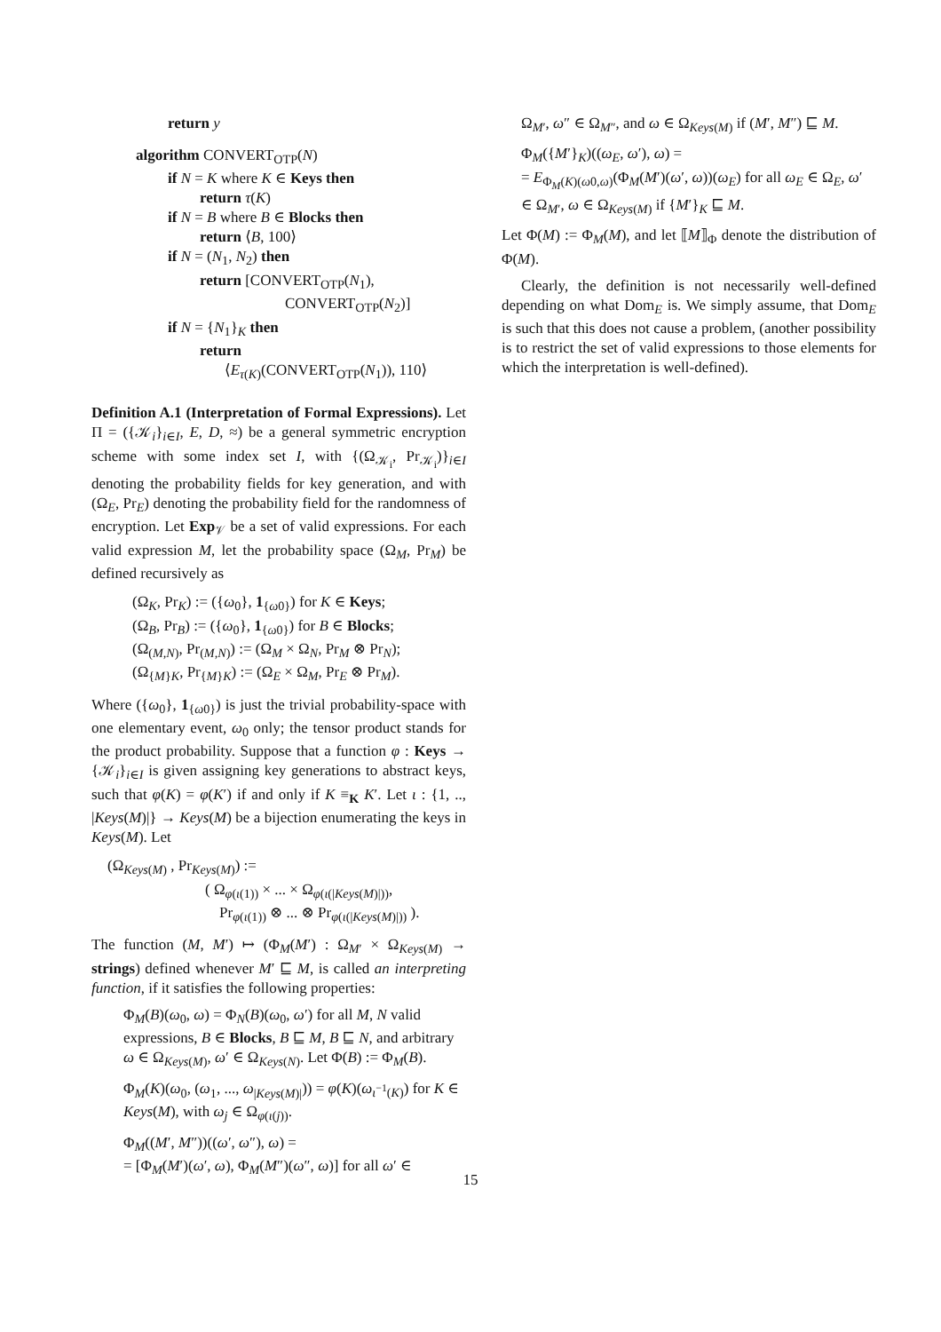return y
algorithm CONVERT<sub>OTP</sub>(N)
if N = K where K ∈ Keys then
return τ(K)
if N = B where B ∈ Blocks then
return ⟨B, 100⟩
if N = (N<sub>1</sub>, N<sub>2</sub>) then
return [CONVERT<sub>OTP</sub>(N<sub>1</sub>),
CONVERT<sub>OTP</sub>(N<sub>2</sub>)]
if N = {N<sub>1</sub>}<sub>K</sub> then
return
⟨E<sub>τ(K)</sub>(CONVERT<sub>OTP</sub>(N<sub>1</sub>)), 110⟩
Definition A.1 (Interpretation of Formal Expressions). Let Π = ({𝒦<sub>i</sub>}<sub>i∈I</sub>, E, D, ≈) be a general symmetric encryption scheme with some index set I, with {(Ω<sub>𝒦<sub>i</sub></sub>, Pr<sub>𝒦<sub>i</sub></sub>)}<sub>i∈I</sub> denoting the probability fields for key generation, and with (Ω<sub>E</sub>, Pr<sub>E</sub>) denoting the probability field for the randomness of encryption. Let Exp<sub>𝒱</sub> be a set of valid expressions. For each valid expression M, let the probability space (Ω<sub>M</sub>, Pr<sub>M</sub>) be defined recursively as
(Ω<sub>K</sub>, Pr<sub>K</sub>) := ({ω<sub>0</sub>}, 1<sub>{ω0}</sub>) for K ∈ Keys;
(Ω<sub>B</sub>, Pr<sub>B</sub>) := ({ω<sub>0</sub>}, 1<sub>{ω0}</sub>) for B ∈ Blocks;
(Ω<sub>(M,N)</sub>, Pr<sub>(M,N)</sub>) := (Ω<sub>M</sub> × Ω<sub>N</sub>, Pr<sub>M</sub> ⊗ Pr<sub>N</sub>);
(Ω<sub>{M}K</sub>, Pr<sub>{M}K</sub>) := (Ω<sub>E</sub> × Ω<sub>M</sub>, Pr<sub>E</sub> ⊗ Pr<sub>M</sub>).
Where ({ω<sub>0</sub>}, 1<sub>{ω0}</sub>) is just the trivial probability-space with one elementary event, ω<sub>0</sub> only; the tensor product stands for the product probability. Suppose that a function φ : Keys → {𝒦<sub>i</sub>}<sub>i∈I</sub> is given assigning key generations to abstract keys, such that φ(K) = φ(K′) if and only if K ≡<sub>K</sub> K′. Let ι : {1, .., |Keys(M)|} → Keys(M) be a bijection enumerating the keys in Keys(M). Let
(Ω<sub>Keys(M)</sub> , Pr<sub>Keys(M)</sub>) :=
( Ω<sub>φ(ι(1))</sub> × ... × Ω<sub>φ(ι(|Keys(M)|))</sub>,
Pr<sub>φ(ι(1))</sub> ⊗ ... ⊗ Pr<sub>φ(ι(|Keys(M)|))</sub> ).
The function (M, M′) ↦ (Φ<sub>M</sub>(M′) : Ω<sub>M′</sub> × Ω<sub>Keys(M)</sub> → strings) defined whenever M′ ⊑ M, is called an interpreting function, if it satisfies the following properties:
Φ<sub>M</sub>(B)(ω<sub>0</sub>, ω) = Φ<sub>N</sub>(B)(ω<sub>0</sub>, ω′) for all M, N valid expressions, B ∈ Blocks, B ⊑ M, B ⊑ N, and arbitrary ω ∈ Ω<sub>Keys(M)</sub>, ω′ ∈ Ω<sub>Keys(N)</sub>. Let Φ(B) := Φ<sub>M</sub>(B).
Φ<sub>M</sub>(K)(ω<sub>0</sub>, (ω<sub>1</sub>, ..., ω<sub>|Keys(M)|</sub>)) = φ(K)(ω<sub>ι<sup>−1</sup>(K)</sub>) for K ∈ Keys(M), with ω<sub>j</sub> ∈ Ω<sub>φ(ι(j))</sub>.
Φ<sub>M</sub>((M′, M″))((ω′, ω″), ω) =
= [Φ<sub>M</sub>(M′)(ω′, ω), Φ<sub>M</sub>(M″)(ω″, ω)] for all ω′ ∈
Ω<sub>M′</sub>, ω″ ∈ Ω<sub>M″</sub>, and ω ∈ Ω<sub>Keys(M)</sub> if (M′, M″) ⊑ M.
Φ<sub>M</sub>({M′}<sub>K</sub>)((ω<sub>E</sub>, ω′), ω) =
= E<sub>Φ<sub>M</sub>(K)(ω0,ω)</sub>(Φ<sub>M</sub>(M′)(ω′, ω))(ω<sub>E</sub>) for all ω<sub>E</sub> ∈ Ω<sub>E</sub>, ω′ ∈ Ω<sub>M′</sub>, ω ∈ Ω<sub>Keys(M)</sub> if {M′}<sub>K</sub> ⊑ M.
Let Φ(M) := Φ<sub>M</sub>(M), and let ⟦M⟧<sub>Φ</sub> denote the distribution of Φ(M).
Clearly, the definition is not necessarily well-defined depending on what Dom<sub>E</sub> is. We simply assume, that Dom<sub>E</sub> is such that this does not cause a problem, (another possibility is to restrict the set of valid expressions to those elements for which the interpretation is well-defined).
15